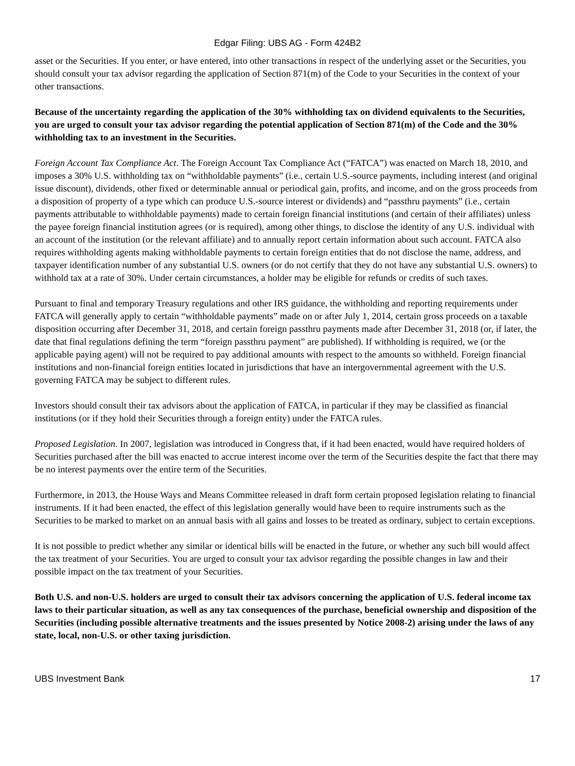Edgar Filing: UBS AG - Form 424B2
asset or the Securities. If you enter, or have entered, into other transactions in respect of the underlying asset or the Securities, you should consult your tax advisor regarding the application of Section 871(m) of the Code to your Securities in the context of your other transactions.
Because of the uncertainty regarding the application of the 30% withholding tax on dividend equivalents to the Securities, you are urged to consult your tax advisor regarding the potential application of Section 871(m) of the Code and the 30% withholding tax to an investment in the Securities.
Foreign Account Tax Compliance Act. The Foreign Account Tax Compliance Act (“FATCA”) was enacted on March 18, 2010, and imposes a 30% U.S. withholding tax on “withholdable payments” (i.e., certain U.S.-source payments, including interest (and original issue discount), dividends, other fixed or determinable annual or periodical gain, profits, and income, and on the gross proceeds from a disposition of property of a type which can produce U.S.-source interest or dividends) and “passthru payments” (i.e., certain payments attributable to withholdable payments) made to certain foreign financial institutions (and certain of their affiliates) unless the payee foreign financial institution agrees (or is required), among other things, to disclose the identity of any U.S. individual with an account of the institution (or the relevant affiliate) and to annually report certain information about such account. FATCA also requires withholding agents making withholdable payments to certain foreign entities that do not disclose the name, address, and taxpayer identification number of any substantial U.S. owners (or do not certify that they do not have any substantial U.S. owners) to withhold tax at a rate of 30%. Under certain circumstances, a holder may be eligible for refunds or credits of such taxes.
Pursuant to final and temporary Treasury regulations and other IRS guidance, the withholding and reporting requirements under FATCA will generally apply to certain “withholdable payments” made on or after July 1, 2014, certain gross proceeds on a taxable disposition occurring after December 31, 2018, and certain foreign passthru payments made after December 31, 2018 (or, if later, the date that final regulations defining the term “foreign passthru payment” are published). If withholding is required, we (or the applicable paying agent) will not be required to pay additional amounts with respect to the amounts so withheld. Foreign financial institutions and non-financial foreign entities located in jurisdictions that have an intergovernmental agreement with the U.S. governing FATCA may be subject to different rules.
Investors should consult their tax advisors about the application of FATCA, in particular if they may be classified as financial institutions (or if they hold their Securities through a foreign entity) under the FATCA rules.
Proposed Legislation. In 2007, legislation was introduced in Congress that, if it had been enacted, would have required holders of Securities purchased after the bill was enacted to accrue interest income over the term of the Securities despite the fact that there may be no interest payments over the entire term of the Securities.
Furthermore, in 2013, the House Ways and Means Committee released in draft form certain proposed legislation relating to financial instruments. If it had been enacted, the effect of this legislation generally would have been to require instruments such as the Securities to be marked to market on an annual basis with all gains and losses to be treated as ordinary, subject to certain exceptions.
It is not possible to predict whether any similar or identical bills will be enacted in the future, or whether any such bill would affect the tax treatment of your Securities. You are urged to consult your tax advisor regarding the possible changes in law and their possible impact on the tax treatment of your Securities.
Both U.S. and non-U.S. holders are urged to consult their tax advisors concerning the application of U.S. federal income tax laws to their particular situation, as well as any tax consequences of the purchase, beneficial ownership and disposition of the Securities (including possible alternative treatments and the issues presented by Notice 2008-2) arising under the laws of any state, local, non-U.S. or other taxing jurisdiction.
UBS Investment Bank 17